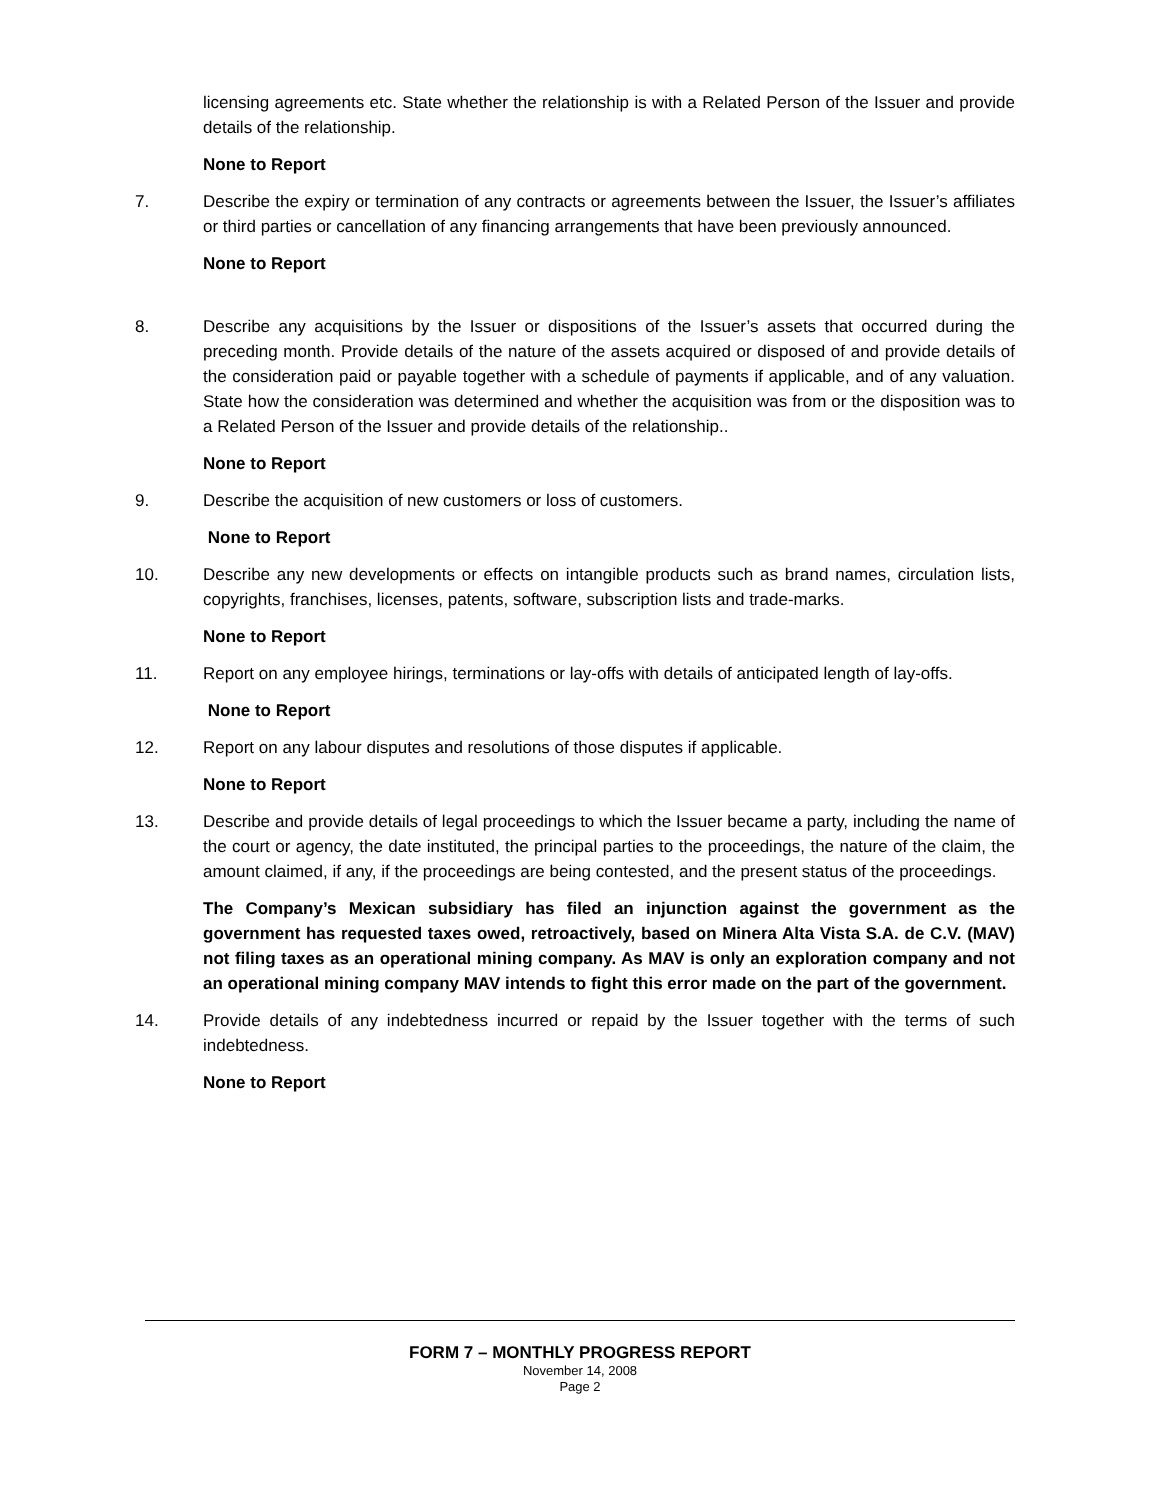licensing agreements etc. State whether the relationship is with a Related Person of the Issuer and provide details of the relationship.
None to Report
7. Describe the expiry or termination of any contracts or agreements between the Issuer, the Issuer’s affiliates or third parties or cancellation of any financing arrangements that have been previously announced.
None to Report
8. Describe any acquisitions by the Issuer or dispositions of the Issuer’s assets that occurred during the preceding month. Provide details of the nature of the assets acquired or disposed of and provide details of the consideration paid or payable together with a schedule of payments if applicable, and of any valuation. State how the consideration was determined and whether the acquisition was from or the disposition was to a Related Person of the Issuer and provide details of the relationship..
None to Report
9. Describe the acquisition of new customers or loss of customers.
None to Report
10. Describe any new developments or effects on intangible products such as brand names, circulation lists, copyrights, franchises, licenses, patents, software, subscription lists and trade-marks.
None to Report
11. Report on any employee hirings, terminations or lay-offs with details of anticipated length of lay-offs.
None to Report
12. Report on any labour disputes and resolutions of those disputes if applicable.
None to Report
13. Describe and provide details of legal proceedings to which the Issuer became a party, including the name of the court or agency, the date instituted, the principal parties to the proceedings, the nature of the claim, the amount claimed, if any, if the proceedings are being contested, and the present status of the proceedings.
The Company’s Mexican subsidiary has filed an injunction against the government as the government has requested taxes owed, retroactively, based on Minera Alta Vista S.A. de C.V. (MAV) not filing taxes as an operational mining company. As MAV is only an exploration company and not an operational mining company MAV intends to fight this error made on the part of the government.
14. Provide details of any indebtedness incurred or repaid by the Issuer together with the terms of such indebtedness.
None to Report
FORM 7 – MONTHLY PROGRESS REPORT
November 14, 2008
Page 2